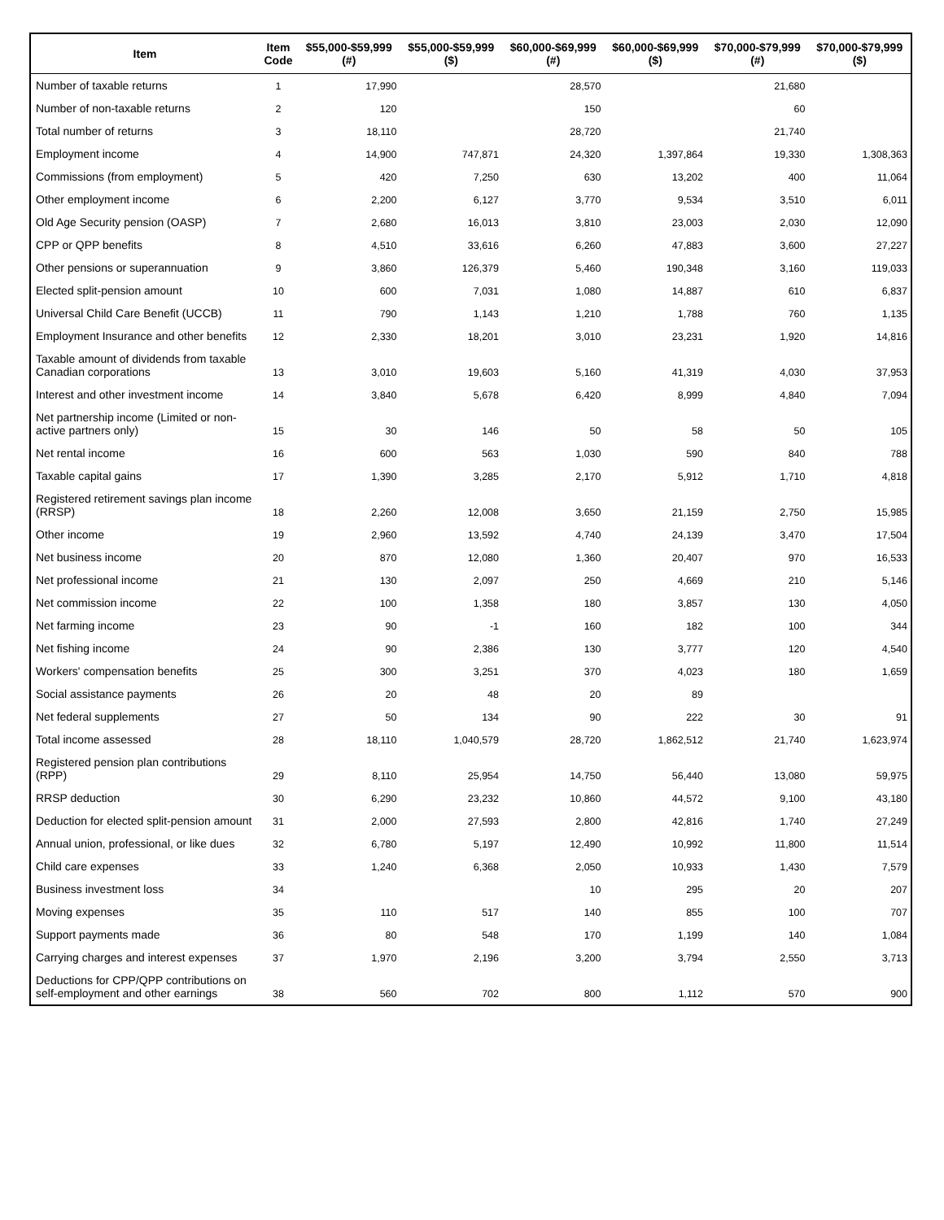| Item | Item Code | $55,000-$59,999 (#) | $55,000-$59,999 ($) | $60,000-$69,999 (#) | $60,000-$69,999 ($) | $70,000-$79,999 (#) | $70,000-$79,999 ($) |
| --- | --- | --- | --- | --- | --- | --- | --- |
| Number of taxable returns | 1 | 17,990 | | 28,570 | | 21,680 | |
| Number of non-taxable returns | 2 | 120 | | 150 | | 60 | |
| Total number of returns | 3 | 18,110 | | 28,720 | | 21,740 | |
| Employment income | 4 | 14,900 | 747,871 | 24,320 | 1,397,864 | 19,330 | 1,308,363 |
| Commissions (from employment) | 5 | 420 | 7,250 | 630 | 13,202 | 400 | 11,064 |
| Other employment income | 6 | 2,200 | 6,127 | 3,770 | 9,534 | 3,510 | 6,011 |
| Old Age Security pension (OASP) | 7 | 2,680 | 16,013 | 3,810 | 23,003 | 2,030 | 12,090 |
| CPP or QPP benefits | 8 | 4,510 | 33,616 | 6,260 | 47,883 | 3,600 | 27,227 |
| Other pensions or superannuation | 9 | 3,860 | 126,379 | 5,460 | 190,348 | 3,160 | 119,033 |
| Elected split-pension amount | 10 | 600 | 7,031 | 1,080 | 14,887 | 610 | 6,837 |
| Universal Child Care Benefit (UCCB) | 11 | 790 | 1,143 | 1,210 | 1,788 | 760 | 1,135 |
| Employment Insurance and other benefits | 12 | 2,330 | 18,201 | 3,010 | 23,231 | 1,920 | 14,816 |
| Taxable amount of dividends from taxable Canadian corporations | 13 | 3,010 | 19,603 | 5,160 | 41,319 | 4,030 | 37,953 |
| Interest and other investment income | 14 | 3,840 | 5,678 | 6,420 | 8,999 | 4,840 | 7,094 |
| Net partnership income (Limited or non-active partners only) | 15 | 30 | 146 | 50 | 58 | 50 | 105 |
| Net rental income | 16 | 600 | 563 | 1,030 | 590 | 840 | 788 |
| Taxable capital gains | 17 | 1,390 | 3,285 | 2,170 | 5,912 | 1,710 | 4,818 |
| Registered retirement savings plan income (RRSP) | 18 | 2,260 | 12,008 | 3,650 | 21,159 | 2,750 | 15,985 |
| Other income | 19 | 2,960 | 13,592 | 4,740 | 24,139 | 3,470 | 17,504 |
| Net business income | 20 | 870 | 12,080 | 1,360 | 20,407 | 970 | 16,533 |
| Net professional income | 21 | 130 | 2,097 | 250 | 4,669 | 210 | 5,146 |
| Net commission income | 22 | 100 | 1,358 | 180 | 3,857 | 130 | 4,050 |
| Net farming income | 23 | 90 | -1 | 160 | 182 | 100 | 344 |
| Net fishing income | 24 | 90 | 2,386 | 130 | 3,777 | 120 | 4,540 |
| Workers' compensation benefits | 25 | 300 | 3,251 | 370 | 4,023 | 180 | 1,659 |
| Social assistance payments | 26 | 20 | 48 | 20 | 89 | | |
| Net federal supplements | 27 | 50 | 134 | 90 | 222 | 30 | 91 |
| Total income assessed | 28 | 18,110 | 1,040,579 | 28,720 | 1,862,512 | 21,740 | 1,623,974 |
| Registered pension plan contributions (RPP) | 29 | 8,110 | 25,954 | 14,750 | 56,440 | 13,080 | 59,975 |
| RRSP deduction | 30 | 6,290 | 23,232 | 10,860 | 44,572 | 9,100 | 43,180 |
| Deduction for elected split-pension amount | 31 | 2,000 | 27,593 | 2,800 | 42,816 | 1,740 | 27,249 |
| Annual union, professional, or like dues | 32 | 6,780 | 5,197 | 12,490 | 10,992 | 11,800 | 11,514 |
| Child care expenses | 33 | 1,240 | 6,368 | 2,050 | 10,933 | 1,430 | 7,579 |
| Business investment loss | 34 | | | 10 | 295 | 20 | 207 |
| Moving expenses | 35 | 110 | 517 | 140 | 855 | 100 | 707 |
| Support payments made | 36 | 80 | 548 | 170 | 1,199 | 140 | 1,084 |
| Carrying charges and interest expenses | 37 | 1,970 | 2,196 | 3,200 | 3,794 | 2,550 | 3,713 |
| Deductions for CPP/QPP contributions on self-employment and other earnings | 38 | 560 | 702 | 800 | 1,112 | 570 | 900 |